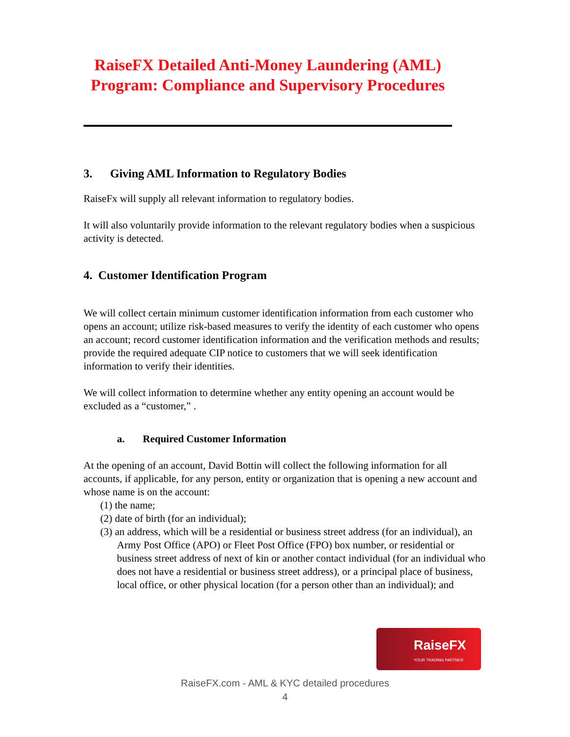RaiseFX Detailed Anti-Money Laundering (AML) Program: Compliance and Supervisory Procedures
3. Giving AML Information to Regulatory Bodies
RaiseFx will supply all relevant information to regulatory bodies.
It will also voluntarily provide information to the relevant regulatory bodies when a suspicious activity is detected.
4. Customer Identification Program
We will collect certain minimum customer identification information from each customer who opens an account; utilize risk-based measures to verify the identity of each customer who opens an account; record customer identification information and the verification methods and results; provide the required adequate CIP notice to customers that we will seek identification information to verify their identities.
We will collect information to determine whether any entity opening an account would be excluded as a “customer,” .
a. Required Customer Information
At the opening of an account, David Bottin will collect the following information for all accounts, if applicable, for any person, entity or organization that is opening a new account and whose name is on the account:
(1) the name;
(2) date of birth (for an individual);
(3) an address, which will be a residential or business street address (for an individual), an Army Post Office (APO) or Fleet Post Office (FPO) box number, or residential or business street address of next of kin or another contact individual (for an individual who does not have a residential or business street address), or a principal place of business, local office, or other physical location (for a person other than an individual); and
RaiseFX
YOUR TRADING PARTNER
RaiseFX.com - AML & KYC detailed procedures
4